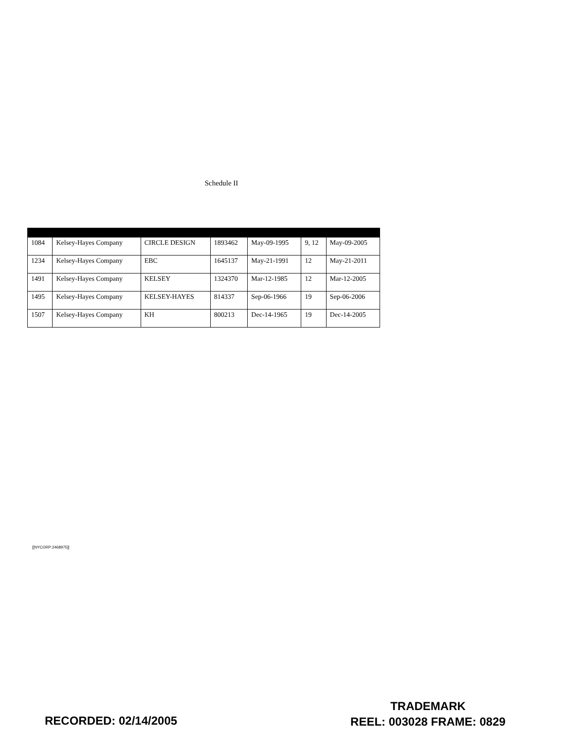Schedule II
| 1084 | Kelsey-Hayes Company | CIRCLE DESIGN | 1893462 | May-09-1995 | 9, 12 | May-09-2005 |
| 1234 | Kelsey-Hayes Company | EBC | 1645137 | May-21-1991 | 12 | May-21-2011 |
| 1491 | Kelsey-Hayes Company | KELSEY | 1324370 | Mar-12-1985 | 12 | Mar-12-2005 |
| 1495 | Kelsey-Hayes Company | KELSEY-HAYES | 814337 | Sep-06-1966 | 19 | Sep-06-2006 |
| 1507 | Kelsey-Hayes Company | KH | 800213 | Dec-14-1965 | 19 | Dec-14-2005 |
[[NYCORP:2468975]]
RECORDED: 02/14/2005
TRADEMARK
REEL: 003028 FRAME: 0829